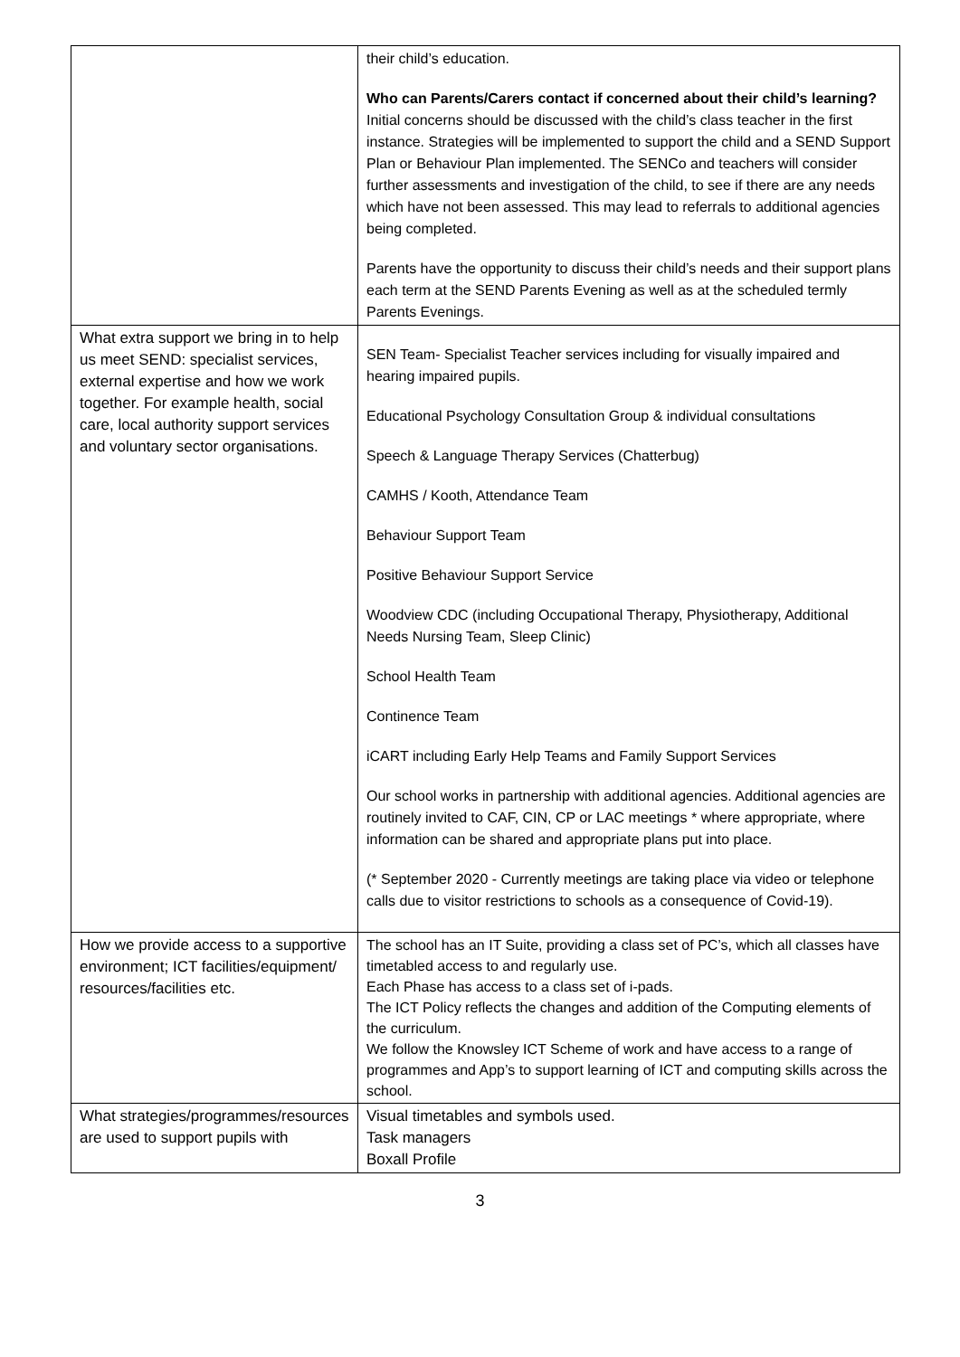| | their child’s education. Who can Parents/Carers contact if concerned about their child’s learning? Initial concerns should be discussed with the child’s class teacher in the first instance. Strategies will be implemented to support the child and a SEND Support Plan or Behaviour Plan implemented. The SENCo and teachers will consider further assessments and investigation of the child, to see if there are any needs which have not been assessed. This may lead to referrals to additional agencies being completed. Parents have the opportunity to discuss their child’s needs and their support plans each term at the SEND Parents Evening as well as at the scheduled termly Parents Evenings. |
| What extra support we bring in to help us meet SEND: specialist services, external expertise and how we work together. For example health, social care, local authority support services and voluntary sector organisations. | SEN Team- Specialist Teacher services including for visually impaired and hearing impaired pupils. Educational Psychology Consultation Group & individual consultations Speech & Language Therapy Services (Chatterbug) CAMHS / Kooth, Attendance Team Behaviour Support Team Positive Behaviour Support Service Woodview CDC (including Occupational Therapy, Physiotherapy, Additional Needs Nursing Team, Sleep Clinic) School Health Team Continence Team iCART including Early Help Teams and Family Support Services Our school works in partnership with additional agencies. Additional agencies are routinely invited to CAF, CIN, CP or LAC meetings * where appropriate, where information can be shared and appropriate plans put into place. (* September 2020 - Currently meetings are taking place via video or telephone calls due to visitor restrictions to schools as a consequence of Covid-19). |
| How we provide access to a supportive environment; ICT facilities/equipment/ resources/facilities etc. | The school has an IT Suite, providing a class set of PC’s, which all classes have timetabled access to and regularly use. Each Phase has access to a class set of i-pads. The ICT Policy reflects the changes and addition of the Computing elements of the curriculum. We follow the Knowsley ICT Scheme of work and have access to a range of programmes and App’s to support learning of ICT and computing skills across the school. |
| What strategies/programmes/resources are used to support pupils with | Visual timetables and symbols used. Task managers Boxall Profile |
3